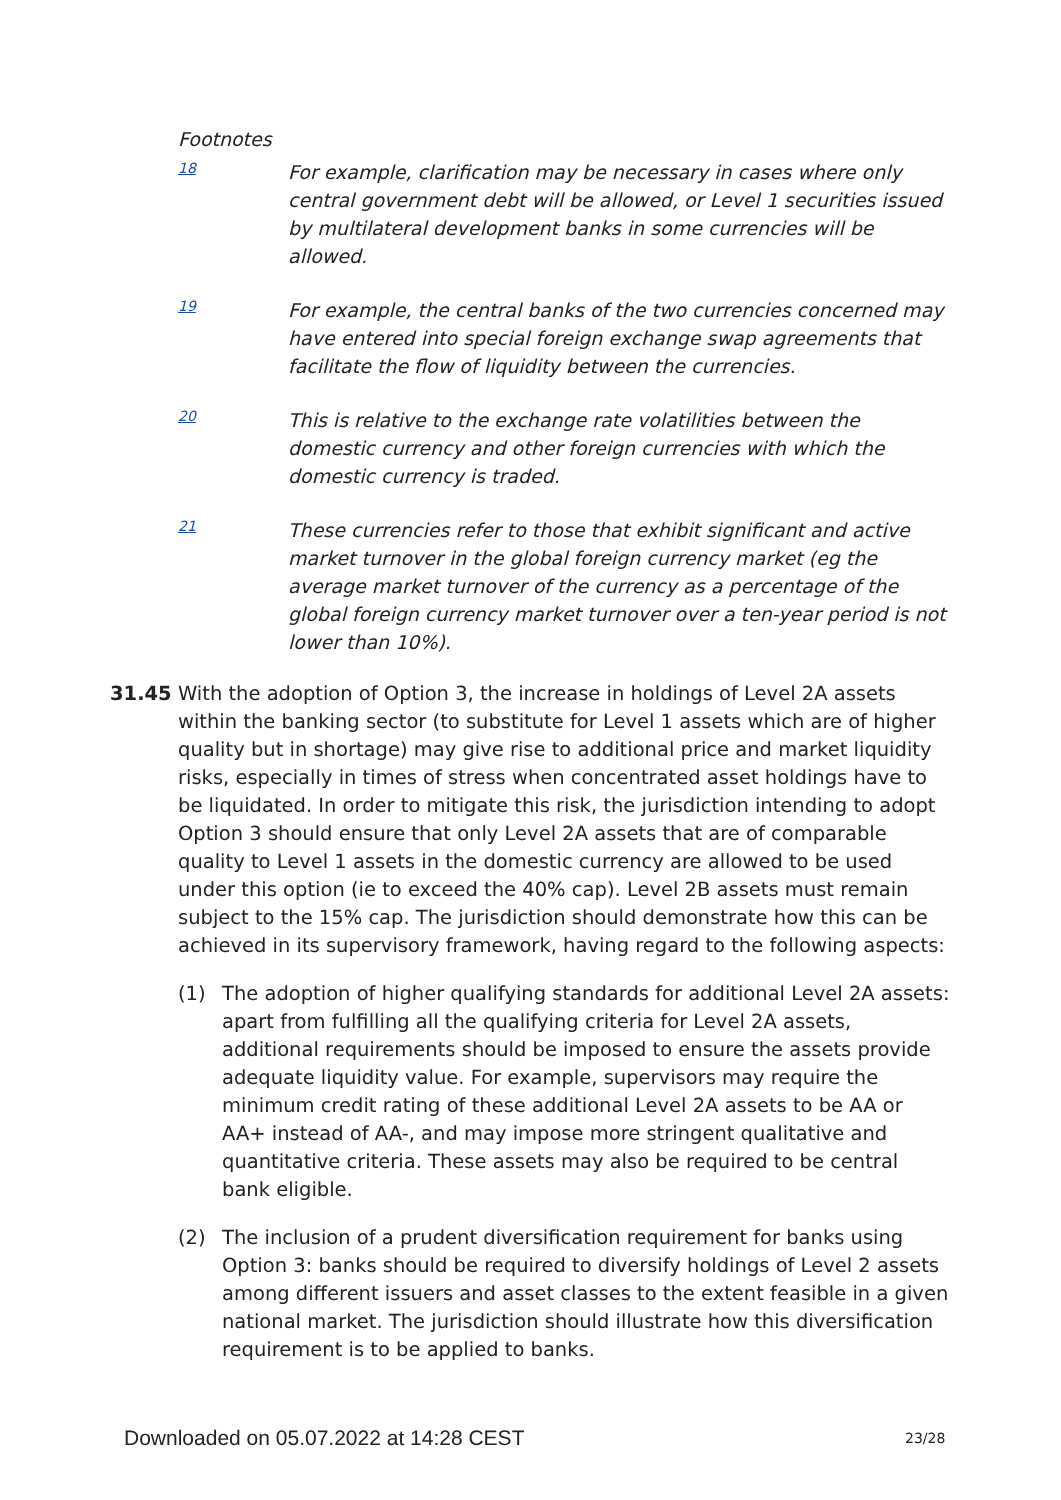Footnotes
18
For example, clarification may be necessary in cases where only central government debt will be allowed, or Level 1 securities issued by multilateral development banks in some currencies will be allowed.
19
For example, the central banks of the two currencies concerned may have entered into special foreign exchange swap agreements that facilitate the flow of liquidity between the currencies.
20
This is relative to the exchange rate volatilities between the domestic currency and other foreign currencies with which the domestic currency is traded.
21
These currencies refer to those that exhibit significant and active market turnover in the global foreign currency market (eg the average market turnover of the currency as a percentage of the global foreign currency market turnover over a ten-year period is not lower than 10%).
31.45 With the adoption of Option 3, the increase in holdings of Level 2A assets within the banking sector (to substitute for Level 1 assets which are of higher quality but in shortage) may give rise to additional price and market liquidity risks, especially in times of stress when concentrated asset holdings have to be liquidated. In order to mitigate this risk, the jurisdiction intending to adopt Option 3 should ensure that only Level 2A assets that are of comparable quality to Level 1 assets in the domestic currency are allowed to be used under this option (ie to exceed the 40% cap). Level 2B assets must remain subject to the 15% cap. The jurisdiction should demonstrate how this can be achieved in its supervisory framework, having regard to the following aspects:
(1) The adoption of higher qualifying standards for additional Level 2A assets: apart from fulfilling all the qualifying criteria for Level 2A assets, additional requirements should be imposed to ensure the assets provide adequate liquidity value. For example, supervisors may require the minimum credit rating of these additional Level 2A assets to be AA or AA+ instead of AA-, and may impose more stringent qualitative and quantitative criteria. These assets may also be required to be central bank eligible.
(2) The inclusion of a prudent diversification requirement for banks using Option 3: banks should be required to diversify holdings of Level 2 assets among different issuers and asset classes to the extent feasible in a given national market. The jurisdiction should illustrate how this diversification requirement is to be applied to banks.
Downloaded on 05.07.2022 at 14:28 CEST
23/28